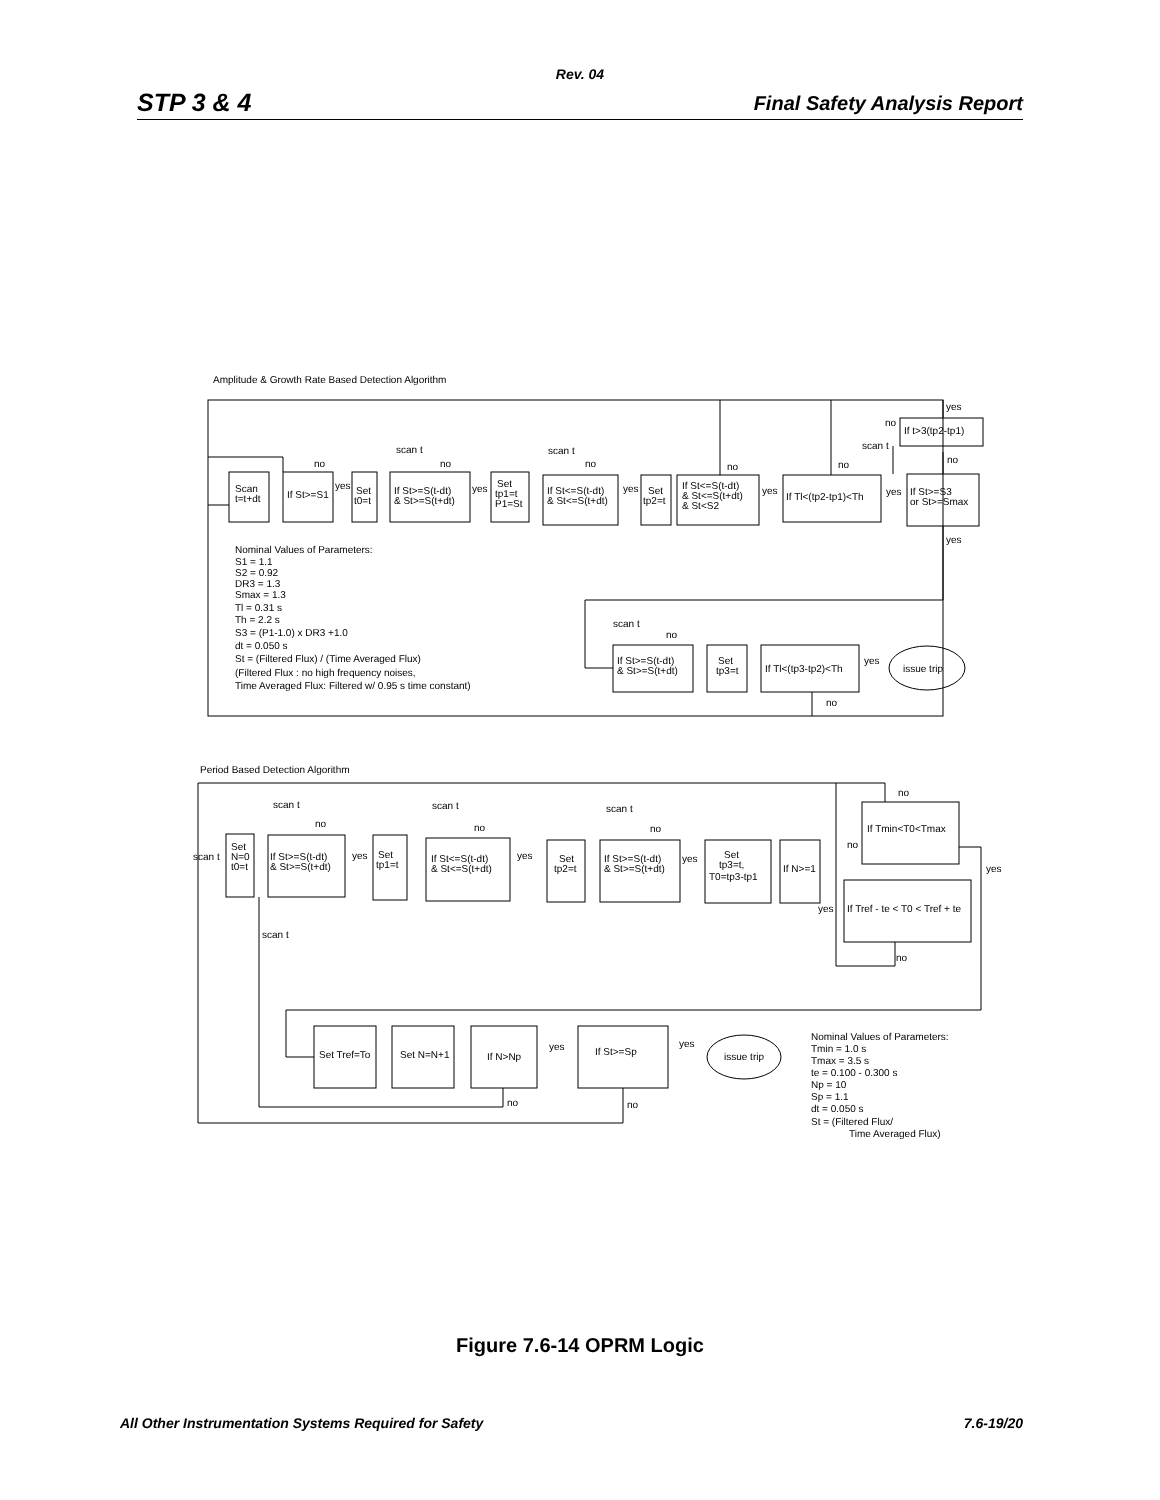Rev. 04
STP 3 & 4 Final Safety Analysis Report
Amplitude & Growth Rate Based Detection Algorithm
Scan
t=t+dt
If St>=S1
Set
t0=t
If St>=S(t-dt)
& St>=S(t+dt)
Set
tp1=t
P1=St
If St<=S(t-dt)
& St<=S(t+dt)
Set
tp2=t
If St<=S(t-dt)
& St<=S(t+dt)
& St<S2
If Tl<(tp2-tp1)<Th
If St>=S3
or St>=Smax
If t>3(tp2-tp1)
no
no
no
no
no
no
no
scan t
scan t
scan t
scan t
yes
yes
yes
yes
yes
yes
yes
Nominal Values of Parameters:
S1 = 1.1
S2 = 0.92
DR3 = 1.3
Smax = 1.3
Tl = 0.31 s
Th = 2.2 s
S3 = (P1-1.0) x DR3 +1.0
dt = 0.050 s
St = (Filtered Flux) / (Time Averaged Flux)
(Filtered Flux : no high frequency noises,
Time Averaged Flux: Filtered w/ 0.95 s time constant)
no
If St>=S(t-dt)
& St>=S(t+dt)
Set
tp3=t
If Tl<(tp3-tp2)<Th
yes
issue trip
no
Period Based Detection Algorithm
Set
N=0
t0=t
scan t
If St>=S(t-dt)
& St>=S(t+dt)
Set
tp1=t
If St<=S(t-dt)
& St<=S(t+dt)
Set
tp2=t
If St>=S(t-dt)
& St>=S(t+dt)
Set
tp3=t,
T0=tp3-tp1
If N>=1
If Tmin<T0<Tmax
If Tref - te < T0 < Tref + te
scan t
scan t
scan t
scan t
no
no
no
no
no
no
yes
yes
yes
yes
yes
Set Tref=To
Set N=N+1
If N>Np
If St>=Sp
yes
yes
issue trip
no
no
Nominal Values of Parameters:
Tmin = 1.0 s
Tmax = 3.5 s
te = 0.100 - 0.300 s
Np = 10
Sp = 1.1
dt = 0.050 s
St = (Filtered Flux/
Time Averaged Flux)
Figure 7.6-14 OPRM Logic
All Other Instrumentation Systems Required for Safety 7.6-19/20